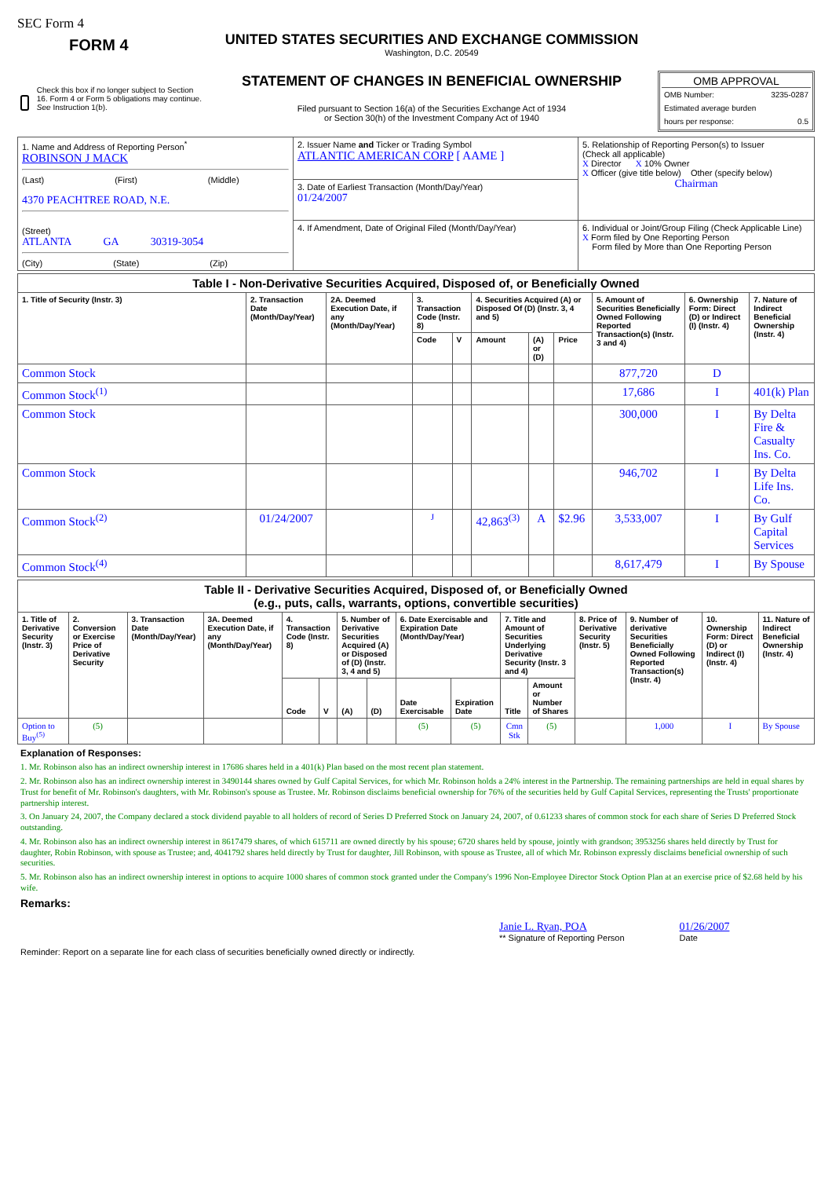SEC Form 4
FORM 4
Check this box if no longer subject to Section 16. Form 4 or Form 5 obligations may continue. See Instruction 1(b).
UNITED STATES SECURITIES AND EXCHANGE COMMISSION
Washington, D.C. 20549
STATEMENT OF CHANGES IN BENEFICIAL OWNERSHIP
Filed pursuant to Section 16(a) of the Securities Exchange Act of 1934
or Section 30(h) of the Investment Company Act of 1940
OMB APPROVAL
OMB Number: 3235-0287
Estimated average burden
hours per response: 0.5
| 1. Name and Address of Reporting Person<sup>*</sup> ROBINSON J MACK (Last) (First) (Middle) 4370 PEACHTREE ROAD, N.E. (Street) ATLANTA GA 30319-3054 (City) (State) (Zip) | 2. Issuer Name and Ticker or Trading Symbol ATLANTIC AMERICAN CORP [ AAME ] | 5. Relationship of Reporting Person(s) to Issuer (Check all applicable) X Director X 10% Owner X Officer (give title below) Other (specify below) Chairman |
| | 3. Date of Earliest Transaction (Month/Day/Year) 01/24/2007 | |
| | 4. If Amendment, Date of Original Filed (Month/Day/Year) | 6. Individual or Joint/Group Filing (Check Applicable Line) X Form filed by One Reporting Person Form filed by More than One Reporting Person |
| Table I - Non-Derivative Securities Acquired, Disposed of, or Beneficially Owned | | | | | | | | | | |
| 1. Title of Security (Instr. 3) | 2. Transaction Date (Month/Day/Year) | 2A. Deemed Execution Date, if any (Month/Day/Year) | 3. Transaction Code (Instr. 8) | | 4. Securities Acquired (A) or Disposed Of (D) (Instr. 3, 4 and 5) | | | 5. Amount of Securities Beneficially Owned Following Reported Transaction(s) (Instr. 3 and 4) | 6. Ownership Form: Direct (D) or Indirect (I) (Instr. 4) | 7. Nature of Indirect Beneficial Ownership (Instr. 4) |
| | | | Code | V | Amount | (A) or (D) | Price | | | |
| Common Stock | | | | | | | | 877,720 | D | |
| Common Stock<sup>(1)</sup> | | | | | | | | 17,686 | I | 401(k) Plan |
| Common Stock | | | | | | | | 300,000 | I | By Delta Fire & Casualty Ins. Co. |
| Common Stock | | | | | | | | 946,702 | I | By Delta Life Ins. Co. |
| Common Stock<sup>(2)</sup> | 01/24/2007 | | J | | 42,863<sup>(3)</sup> | A | $2.96 | 3,533,007 | I | By Gulf Capital Services |
| Common Stock<sup>(4)</sup> | | | | | | | | 8,617,479 | I | By Spouse |
| Table II - Derivative Securities Acquired, Disposed of, or Beneficially Owned (e.g., puts, calls, warrants, options, convertible securities) | | | | | | | | | | | | | | | |
| 1. Title of Derivative Security (Instr. 3) | 2. Conversion or Exercise Price of Derivative Security | 3. Transaction Date (Month/Day/Year) | 3A. Deemed Execution Date, if any (Month/Day/Year) | 4. Transaction Code (Instr. 8) | | 5. Number of Derivative Securities Acquired (A) or Disposed of (D) (Instr. 3, 4 and 5) | | 6. Date Exercisable and Expiration Date (Month/Day/Year) | | 7. Title and Amount of Securities Underlying Derivative Security (Instr. 3 and 4) | | 8. Price of Derivative Security (Instr. 5) | 9. Number of derivative Securities Beneficially Owned Following Reported Transaction(s) (Instr. 4) | 10. Ownership Form: Direct (D) or Indirect (I) (Instr. 4) | 11. Nature of Indirect Beneficial Ownership (Instr. 4) |
| | | | | Code | V | (A) | (D) | Date Exercisable | Expiration Date | Title | Amount or Number of Shares | | | | |
| Option to Buy<sup>(5)</sup> | (5) | | | | | | | (5) | (5) | Cmn Stk | (5) | | 1,000 | I | By Spouse |
Explanation of Responses:
1. Mr. Robinson also has an indirect ownership interest in 17686 shares held in a 401(k) Plan based on the most recent plan statement.
2. Mr. Robinson also has an indirect ownership interest in 3490144 shares owned by Gulf Capital Services, for which Mr. Robinson holds a 24% interest in the Partnership. The remaining partnerships are held in equal shares by Trust for benefit of Mr. Robinson's daughters, with Mr. Robinson's spouse as Trustee. Mr. Robinson disclaims beneficial ownership for 76% of the securities held by Gulf Capital Services, representing the Trusts' proportionate partnership interest.
3. On January 24, 2007, the Company declared a stock dividend payable to all holders of record of Series D Preferred Stock on January 24, 2007, of 0.61233 shares of common stock for each share of Series D Preferred Stock outstanding.
4. Mr. Robinson also has an indirect ownership interest in 8617479 shares, of which 615711 are owned directly by his spouse; 6720 shares held by spouse, jointly with grandson; 3953256 shares held directly by Trust for daughter, Robin Robinson, with spouse as Trustee; and, 4041792 shares held directly by Trust for daughter, Jill Robinson, with spouse as Trustee, all of which Mr. Robinson expressly disclaims beneficial ownership of such securities.
5. Mr. Robinson also has an indirect ownership interest in options to acquire 1000 shares of common stock granted under the Company's 1996 Non-Employee Director Stock Option Plan at an exercise price of $2.68 held by his wife.
Remarks:
Janie L. Ryan, POA
** Signature of Reporting Person
01/26/2007
Date
Reminder: Report on a separate line for each class of securities beneficially owned directly or indirectly.